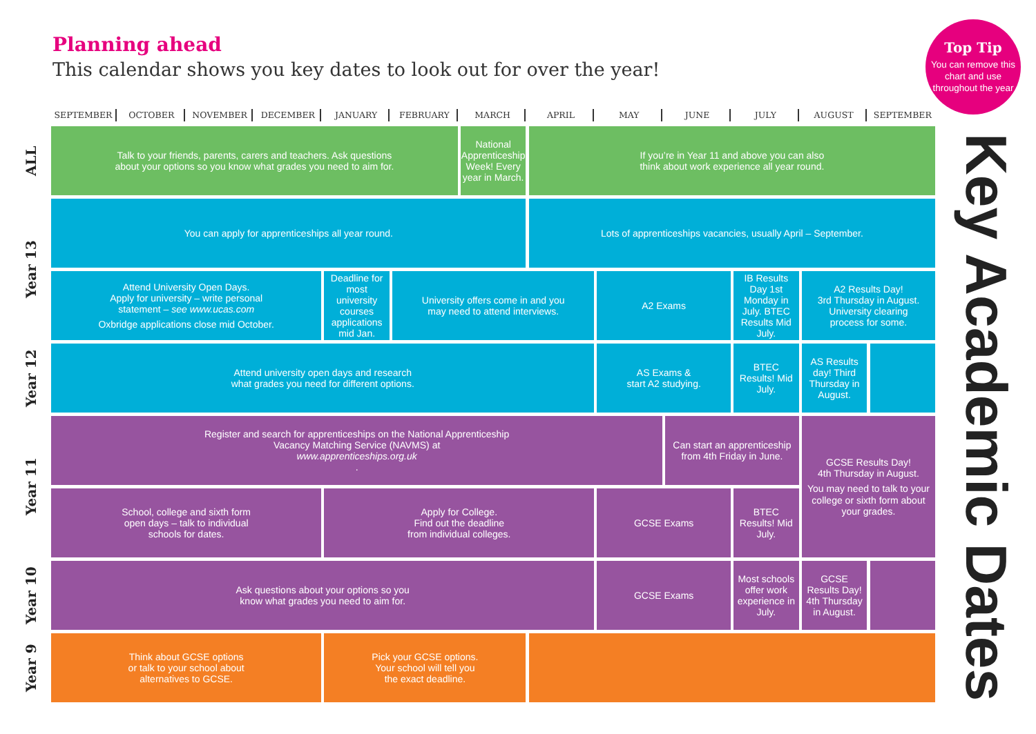Planning ahead
This calendar shows you key dates to look out for over the year!
Top Tip
You can remove this chart and use throughout the year
SEPTEMBER
OCTOBER
NOVEMBER
DECEMBER
JANUARY
FEBRUARY
MARCH
APRIL
MAY
JUNE
JULY
AUGUST
SEPTEMBER
ALL
Talk to your friends, parents, carers and teachers. Ask questions
about your options so you know what grades you need to aim for.
National Apprenticeship Week! Every year in March.
If you’re in Year 11 and above you can also
think about work experience all year round.
Year 13
You can apply for apprenticeships all year round.
Lots of apprenticeships vacancies, usually April – September.
Attend University Open Days.
Apply for university – write personal
statement – see www.ucas.com
Oxbridge applications close mid October.
Deadline for most university courses applications mid Jan.
University offers come in and you
may need to attend interviews.
A2 Exams
IB Results Day 1st Monday in July. BTEC Results Mid July.
A2 Results Day!
3rd Thursday in August.
University clearing
process for some.
Year 12
Attend university open days and research
what grades you need for different options.
AS Exams &
start A2 studying.
BTEC Results! Mid July.
AS Results day! Third Thursday in August.
Year 11
Register and search for apprenticeships on the National Apprenticeship
Vacancy Matching Service (NAVMS) at
www.apprenticeships.org.uk.
Can start an apprenticeship
from 4th Friday in June.
GCSE Results Day!
4th Thursday in August.
You may need to talk to your college or sixth form about your grades.
School, college and sixth form
open days – talk to individual
schools for dates.
Apply for College.
Find out the deadline
from individual colleges.
GCSE Exams
BTEC Results! Mid July.
Year 10
Ask questions about your options so you
know what grades you need to aim for.
GCSE Exams
Most schools offer work experience in July.
GCSE Results Day! 4th Thursday in August.
Year 9
Think about GCSE options
or talk to your school about
alternatives to GCSE.
Pick your GCSE options.
Your school will tell you
the exact deadline.
Key Academic Dates